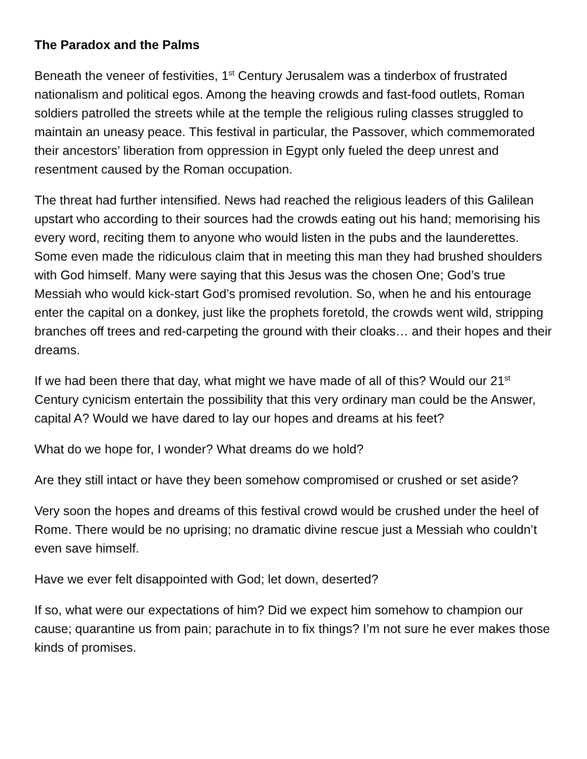The Paradox and the Palms
Beneath the veneer of festivities, 1<sup>st</sup> Century Jerusalem was a tinderbox of frustrated nationalism and political egos. Among the heaving crowds and fast-food outlets, Roman soldiers patrolled the streets while at the temple the religious ruling classes struggled to maintain an uneasy peace. This festival in particular, the Passover, which commemorated their ancestors’ liberation from oppression in Egypt only fueled the deep unrest and resentment caused by the Roman occupation.
The threat had further intensified. News had reached the religious leaders of this Galilean upstart who according to their sources had the crowds eating out his hand; memorising his every word, reciting them to anyone who would listen in the pubs and the launderettes. Some even made the ridiculous claim that in meeting this man they had brushed shoulders with God himself. Many were saying that this Jesus was the chosen One; God’s true Messiah who would kick-start God’s promised revolution. So, when he and his entourage enter the capital on a donkey, just like the prophets foretold, the crowds went wild, stripping branches off trees and red-carpeting the ground with their cloaks… and their hopes and their dreams.
If we had been there that day, what might we have made of all of this? Would our 21<sup>st</sup> Century cynicism entertain the possibility that this very ordinary man could be the Answer, capital A? Would we have dared to lay our hopes and dreams at his feet?
What do we hope for, I wonder? What dreams do we hold?
Are they still intact or have they been somehow compromised or crushed or set aside?
Very soon the hopes and dreams of this festival crowd would be crushed under the heel of Rome. There would be no uprising; no dramatic divine rescue just a Messiah who couldn’t even save himself.
Have we ever felt disappointed with God; let down, deserted?
If so, what were our expectations of him? Did we expect him somehow to champion our cause; quarantine us from pain; parachute in to fix things? I’m not sure he ever makes those kinds of promises.